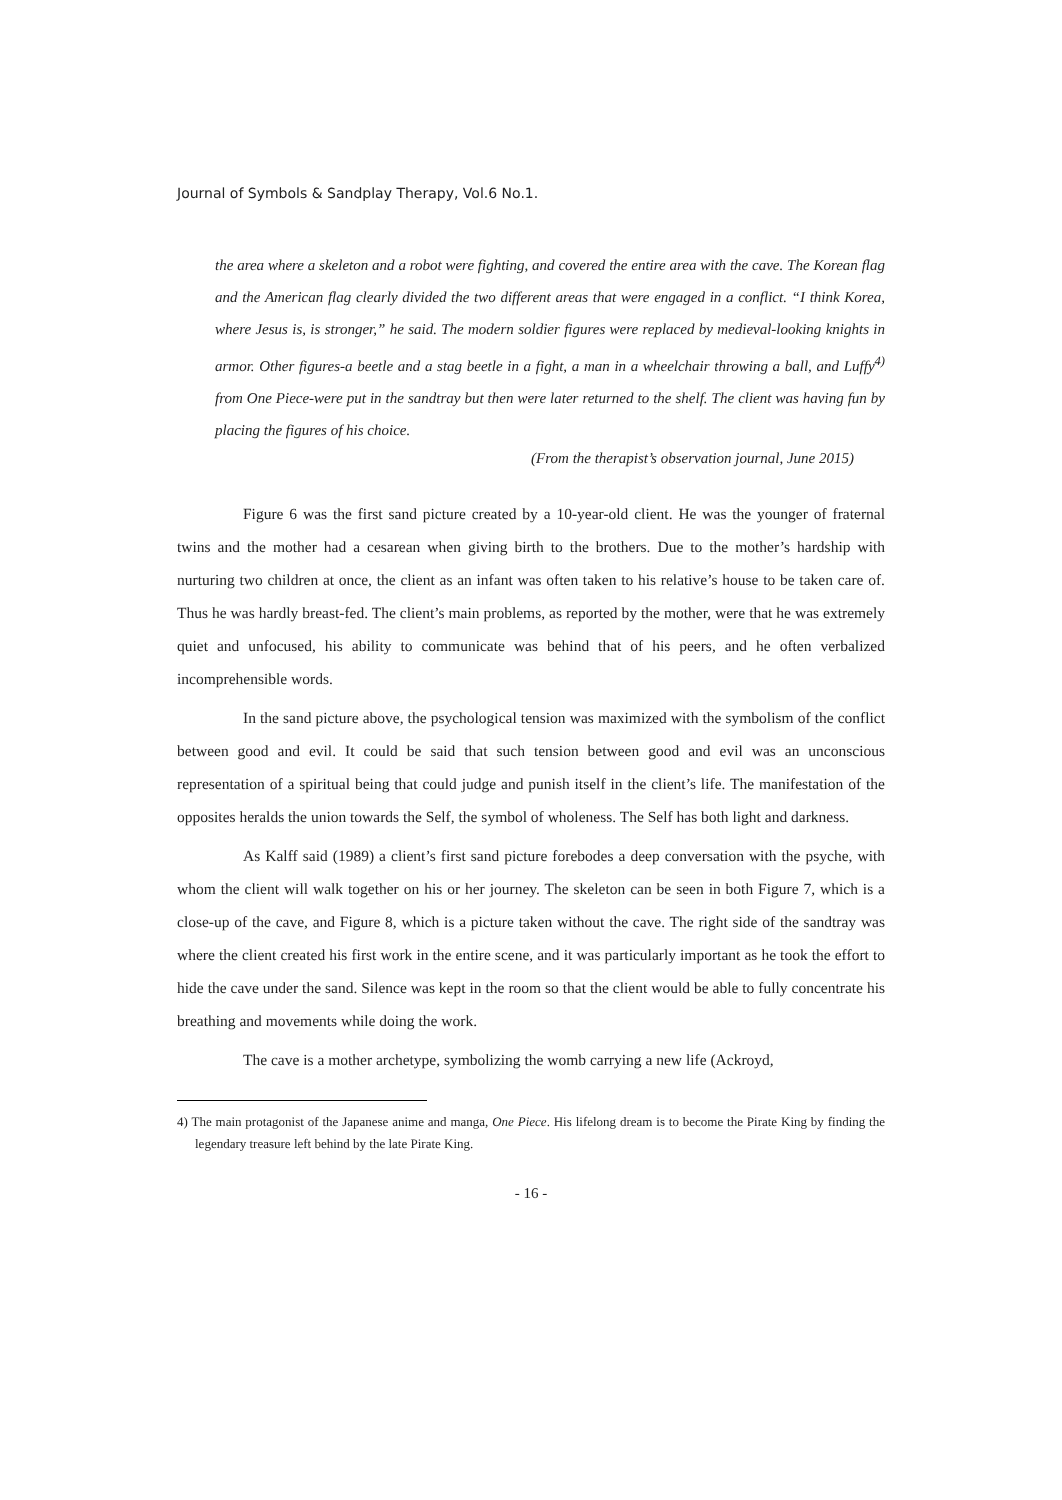Journal of Symbols & Sandplay Therapy, Vol.6 No.1.
the area where a skeleton and a robot were fighting, and covered the entire area with the cave. The Korean flag and the American flag clearly divided the two different areas that were engaged in a conflict. “I think Korea, where Jesus is, is stronger,” he said. The modern soldier figures were replaced by medieval-looking knights in armor. Other figures-a beetle and a stag beetle in a fight, a man in a wheelchair throwing a ball, and Luffy<sup>4)</sup> from One Piece-were put in the sandtray but then were later returned to the shelf. The client was having fun by placing the figures of his choice.
(From the therapist’s observation journal, June 2015)
Figure 6 was the first sand picture created by a 10-year-old client. He was the younger of fraternal twins and the mother had a cesarean when giving birth to the brothers. Due to the mother’s hardship with nurturing two children at once, the client as an infant was often taken to his relative’s house to be taken care of. Thus he was hardly breast-fed. The client’s main problems, as reported by the mother, were that he was extremely quiet and unfocused, his ability to communicate was behind that of his peers, and he often verbalized incomprehensible words.
In the sand picture above, the psychological tension was maximized with the symbolism of the conflict between good and evil. It could be said that such tension between good and evil was an unconscious representation of a spiritual being that could judge and punish itself in the client’s life. The manifestation of the opposites heralds the union towards the Self, the symbol of wholeness. The Self has both light and darkness.
As Kalff said (1989) a client’s first sand picture forebodes a deep conversation with the psyche, with whom the client will walk together on his or her journey. The skeleton can be seen in both Figure 7, which is a close-up of the cave, and Figure 8, which is a picture taken without the cave. The right side of the sandtray was where the client created his first work in the entire scene, and it was particularly important as he took the effort to hide the cave under the sand. Silence was kept in the room so that the client would be able to fully concentrate his breathing and movements while doing the work.
The cave is a mother archetype, symbolizing the womb carrying a new life (Ackroyd,
4) The main protagonist of the Japanese anime and manga, One Piece. His lifelong dream is to become the Pirate King by finding the legendary treasure left behind by the late Pirate King.
- 16 -